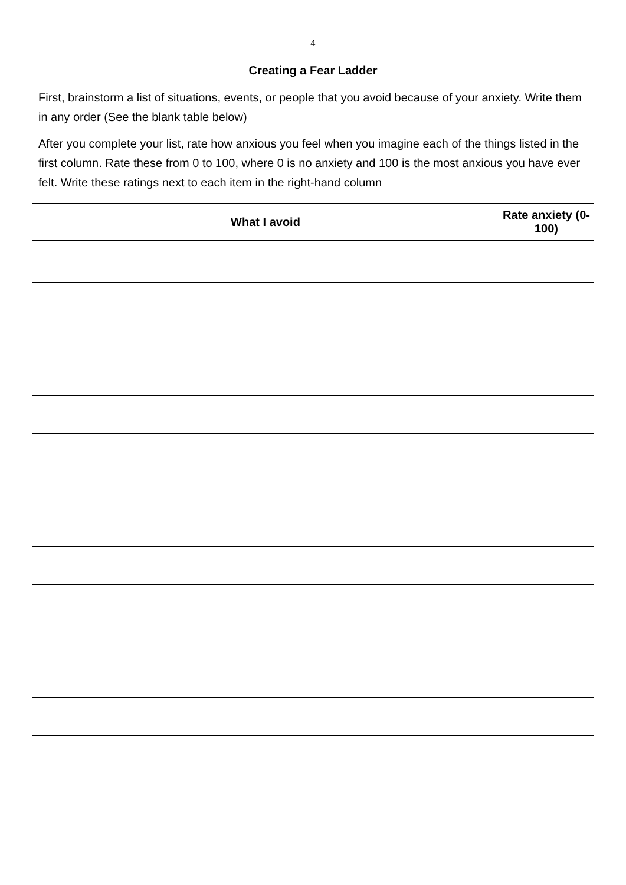4
Creating a Fear Ladder
First, brainstorm a list of situations, events, or people that you avoid because of your anxiety. Write them in any order (See the blank table below)
After you complete your list, rate how anxious you feel when you imagine each of the things listed in the first column. Rate these from 0 to 100, where 0 is no anxiety and 100 is the most anxious you have ever felt. Write these ratings next to each item in the right-hand column
| What I avoid | Rate anxiety (0-100) |
| --- | --- |